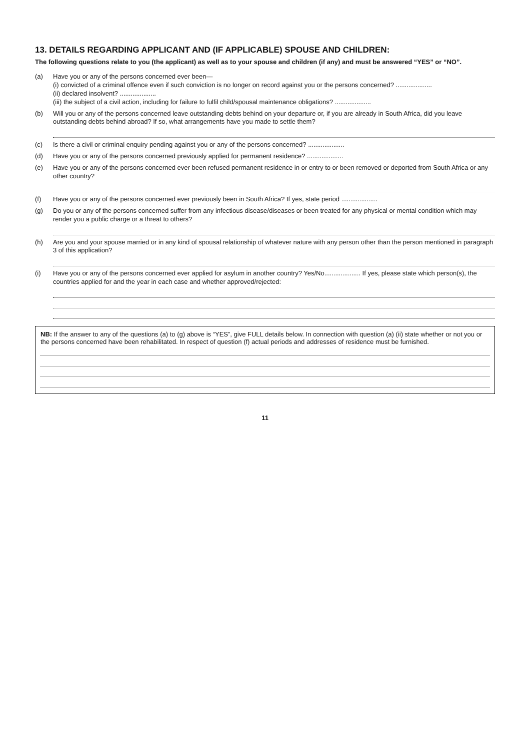13. DETAILS REGARDING APPLICANT AND (IF APPLICABLE) SPOUSE AND CHILDREN:
The following questions relate to you (the applicant) as well as to your spouse and children (if any) and must be answered “YES” or “NO”.
(a)
Have you or any of the persons concerned ever been—
(i) convicted of a criminal offence even if such conviction is no longer on record against you or the persons concerned? ....................
(ii) declared insolvent? ....................
(iii) the subject of a civil action, including for failure to fulfil child/spousal maintenance obligations? ....................
(b)
Will you or any of the persons concerned leave outstanding debts behind on your departure or, if you are already in South Africa, did you leave outstanding debts behind abroad? If so, what arrangements have you made to settle them?
(c)
Is there a civil or criminal enquiry pending against you or any of the persons concerned? ....................
(d)
Have you or any of the persons concerned previously applied for permanent residence? ....................
(e)
Have you or any of the persons concerned ever been refused permanent residence in or entry to or been removed or deported from South Africa or any other country?
(f)
Have you or any of the persons concerned ever previously been in South Africa? If yes, state period ....................
(g)
Do you or any of the persons concerned suffer from any infectious disease/diseases or been treated for any physical or mental condition which may render you a public charge or a threat to others?
(h)
Are you and your spouse married or in any kind of spousal relationship of whatever nature with any person other than the person mentioned in paragraph 3 of this application?
(i)
Have you or any of the persons concerned ever applied for asylum in another country? Yes/No.................... If yes, please state which person(s), the countries applied for and the year in each case and whether approved/rejected:
NB: If the answer to any of the questions (a) to (g) above is “YES”, give FULL details below. In connection with question (a) (ii) state whether or not you or the persons concerned have been rehabilitated. In respect of question (f) actual periods and addresses of residence must be furnished.
11